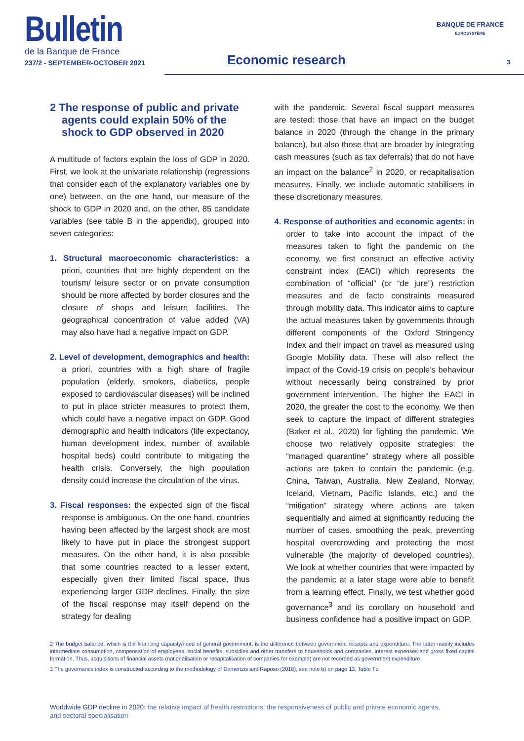Bulletin
de la Banque de France
237/2 - SEPTEMBER-OCTOBER 2021
Economic research
BANQUE DE FRANCE
EUROSYSTÈME
3
2 The response of public and private agents could explain 50% of the shock to GDP observed in 2020
A multitude of factors explain the loss of GDP in 2020. First, we look at the univariate relationship (regressions that consider each of the explanatory variables one by one) between, on the one hand, our measure of the shock to GDP in 2020 and, on the other, 85 candidate variables (see table B in the appendix), grouped into seven categories:
1. Structural macroeconomic characteristics: a priori, countries that are highly dependent on the tourism/ leisure sector or on private consumption should be more affected by border closures and the closure of shops and leisure facilities. The geographical concentration of value added (VA) may also have had a negative impact on GDP.
2. Level of development, demographics and health: a priori, countries with a high share of fragile population (elderly, smokers, diabetics, people exposed to cardiovascular diseases) will be inclined to put in place stricter measures to protect them, which could have a negative impact on GDP. Good demographic and health indicators (life expectancy, human development index, number of available hospital beds) could contribute to mitigating the health crisis. Conversely, the high population density could increase the circulation of the virus.
3. Fiscal responses: the expected sign of the fiscal response is ambiguous. On the one hand, countries having been affected by the largest shock are most likely to have put in place the strongest support measures. On the other hand, it is also possible that some countries reacted to a lesser extent, especially given their limited fiscal space, thus experiencing larger GDP declines. Finally, the size of the fiscal response may itself depend on the strategy for dealing
with the pandemic. Several fiscal support measures are tested: those that have an impact on the budget balance in 2020 (through the change in the primary balance), but also those that are broader by integrating cash measures (such as tax deferrals) that do not have an impact on the balance<sup>2</sup> in 2020, or recapitalisation measures. Finally, we include automatic stabilisers in these discretionary measures.
4. Response of authorities and economic agents: in order to take into account the impact of the measures taken to fight the pandemic on the economy, we first construct an effective activity constraint index (EACI) which represents the combination of “official” (or “de jure”) restriction measures and de facto constraints measured through mobility data. This indicator aims to capture the actual measures taken by governments through different components of the Oxford Stringency Index and their impact on travel as measured using Google Mobility data. These will also reflect the impact of the Covid-19 crisis on people’s behaviour without necessarily being constrained by prior government intervention. The higher the EACI in 2020, the greater the cost to the economy. We then seek to capture the impact of different strategies (Baker et al., 2020) for fighting the pandemic. We choose two relatively opposite strategies: the “managed quarantine” strategy where all possible actions are taken to contain the pandemic (e.g. China, Taiwan, Australia, New Zealand, Norway, Iceland, Vietnam, Pacific Islands, etc.) and the “mitigation” strategy where actions are taken sequentially and aimed at significantly reducing the number of cases, smoothing the peak, preventing hospital overcrowding and protecting the most vulnerable (the majority of developed countries). We look at whether countries that were impacted by the pandemic at a later stage were able to benefit from a learning effect. Finally, we test whether good governance<sup>3</sup> and its corollary on household and business confidence had a positive impact on GDP.
2 The budget balance, which is the financing capacity/need of general government, is the difference between government receipts and expenditure. The latter mainly includes intermediate consumption, compensation of employees, social benefits, subsidies and other transfers to households and companies, interest expenses and gross fixed capital formation. Thus, acquisitions of financial assets (nationalisation or recapitalisation of companies for example) are not recorded as government expenditure.
3 The governance index is constructed according to the methodology of Demertzis and Raposo (2018); see note b) on page 13, Table Tb.
Worldwide GDP decline in 2020: the relative impact of health restrictions, the responsiveness of public and private economic agents, and sectoral specialisation